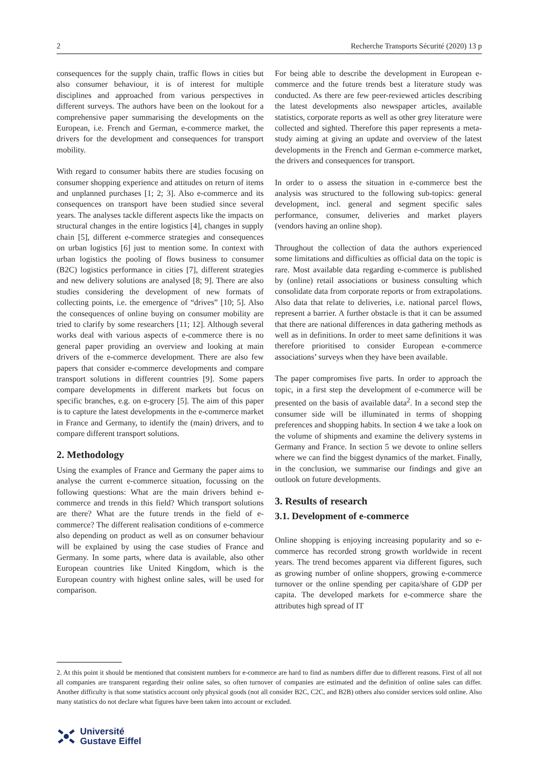2 Recherche Transports Sécurité (2020) 13 p
consequences for the supply chain, traffic flows in cities but also consumer behaviour, it is of interest for multiple disciplines and approached from various perspectives in different surveys. The authors have been on the lookout for a comprehensive paper summarising the developments on the European, i.e. French and German, e-commerce market, the drivers for the development and consequences for transport mobility.
With regard to consumer habits there are studies focusing on consumer shopping experience and attitudes on return of items and unplanned purchases [1; 2; 3]. Also e-commerce and its consequences on transport have been studied since several years. The analyses tackle different aspects like the impacts on structural changes in the entire logistics [4], changes in supply chain [5], different e-commerce strategies and consequences on urban logistics [6] just to mention some. In context with urban logistics the pooling of flows business to consumer (B2C) logistics performance in cities [7], different strategies and new delivery solutions are analysed [8; 9]. There are also studies considering the development of new formats of collecting points, i.e. the emergence of “drives” [10; 5]. Also the consequences of online buying on consumer mobility are tried to clarify by some researchers [11; 12]. Although several works deal with various aspects of e-commerce there is no general paper providing an overview and looking at main drivers of the e-commerce development. There are also few papers that consider e-commerce developments and compare transport solutions in different countries [9]. Some papers compare developments in different markets but focus on specific branches, e.g. on e-grocery [5]. The aim of this paper is to capture the latest developments in the e-commerce market in France and Germany, to identify the (main) drivers, and to compare different transport solutions.
2. Methodology
Using the examples of France and Germany the paper aims to analyse the current e-commerce situation, focussing on the following questions: What are the main drivers behind e-commerce and trends in this field? Which transport solutions are there? What are the future trends in the field of e-commerce? The different realisation conditions of e-commerce also depending on product as well as on consumer behaviour will be explained by using the case studies of France and Germany. In some parts, where data is available, also other European countries like United Kingdom, which is the European country with highest online sales, will be used for comparison.
For being able to describe the development in European e-commerce and the future trends best a literature study was conducted. As there are few peer-reviewed articles describing the latest developments also newspaper articles, available statistics, corporate reports as well as other grey literature were collected and sighted. Therefore this paper represents a meta-study aiming at giving an update and overview of the latest developments in the French and German e-commerce market, the drivers and consequences for transport.
In order to o assess the situation in e-commerce best the analysis was structured to the following sub-topics: general development, incl. general and segment specific sales performance, consumer, deliveries and market players (vendors having an online shop).
Throughout the collection of data the authors experienced some limitations and difficulties as official data on the topic is rare. Most available data regarding e-commerce is published by (online) retail associations or business consulting which consolidate data from corporate reports or from extrapolations. Also data that relate to deliveries, i.e. national parcel flows, represent a barrier. A further obstacle is that it can be assumed that there are national differences in data gathering methods as well as in definitions. In order to meet same definitions it was therefore prioritised to consider European e-commerce associations’ surveys when they have been available.
The paper compromises five parts. In order to approach the topic, in a first step the development of e-commerce will be presented on the basis of available data<sup>2</sup>. In a second step the consumer side will be illuminated in terms of shopping preferences and shopping habits. In section 4 we take a look on the volume of shipments and examine the delivery systems in Germany and France. In section 5 we devote to online sellers where we can find the biggest dynamics of the market. Finally, in the conclusion, we summarise our findings and give an outlook on future developments.
3. Results of research
3.1. Development of e-commerce
Online shopping is enjoying increasing popularity and so e-commerce has recorded strong growth worldwide in recent years. The trend becomes apparent via different figures, such as growing number of online shoppers, growing e-commerce turnover or the online spending per capita/share of GDP per capita. The developed markets for e-commerce share the attributes high spread of IT
2. At this point it should be mentioned that consistent numbers for e-commerce are hard to find as numbers differ due to different reasons. First of all not all companies are transparent regarding their online sales, so often turnover of companies are estimated and the definition of online sales can differ. Another difficulty is that some statistics account only physical goods (not all consider B2C, C2C, and B2B) others also consider services sold online. Also many statistics do not declare what figures have been taken into account or excluded.
Université
Gustave Eiffel